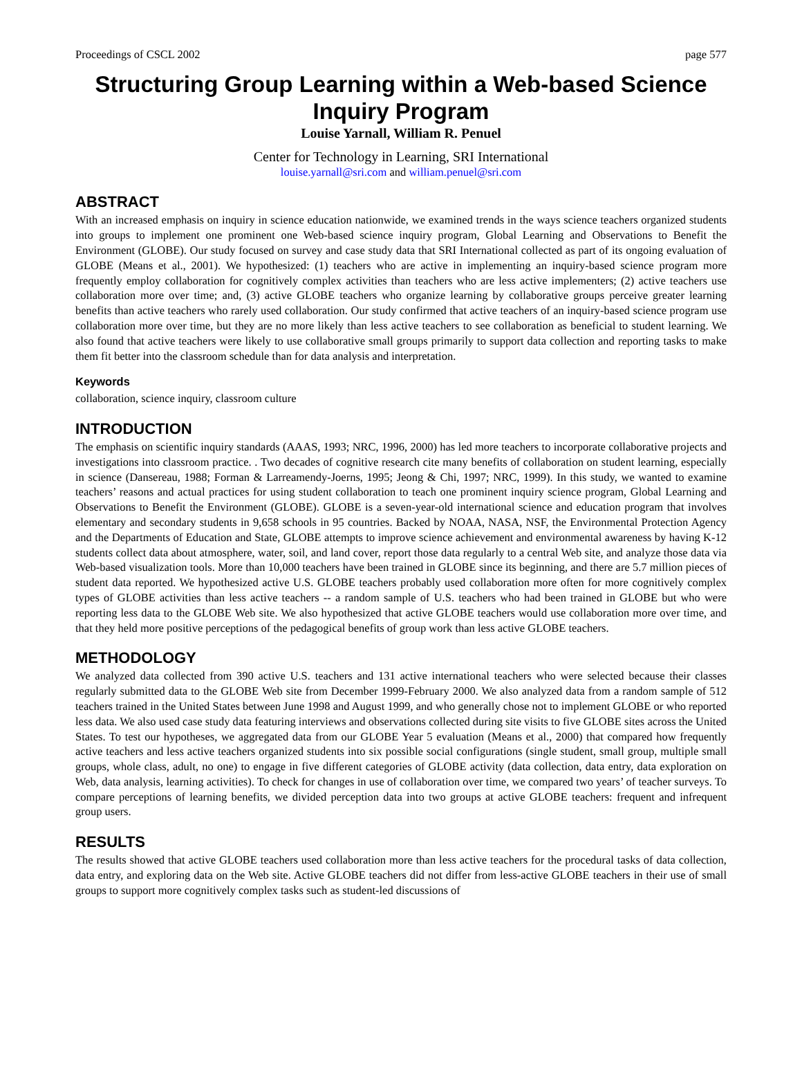Proceedings of CSCL 2002 page 577
Structuring Group Learning within a Web-based Science Inquiry Program
Louise Yarnall, William R. Penuel
Center for Technology in Learning, SRI International
louise.yarnall@sri.com and william.penuel@sri.com
ABSTRACT
With an increased emphasis on inquiry in science education nationwide, we examined trends in the ways science teachers organized students into groups to implement one prominent one Web-based science inquiry program, Global Learning and Observations to Benefit the Environment (GLOBE). Our study focused on survey and case study data that SRI International collected as part of its ongoing evaluation of GLOBE (Means et al., 2001). We hypothesized: (1) teachers who are active in implementing an inquiry-based science program more frequently employ collaboration for cognitively complex activities than teachers who are less active implementers; (2) active teachers use collaboration more over time; and, (3) active GLOBE teachers who organize learning by collaborative groups perceive greater learning benefits than active teachers who rarely used collaboration. Our study confirmed that active teachers of an inquiry-based science program use collaboration more over time, but they are no more likely than less active teachers to see collaboration as beneficial to student learning. We also found that active teachers were likely to use collaborative small groups primarily to support data collection and reporting tasks to make them fit better into the classroom schedule than for data analysis and interpretation.
Keywords
collaboration, science inquiry, classroom culture
INTRODUCTION
The emphasis on scientific inquiry standards (AAAS, 1993; NRC, 1996, 2000) has led more teachers to incorporate collaborative projects and investigations into classroom practice. . Two decades of cognitive research cite many benefits of collaboration on student learning, especially in science (Dansereau, 1988; Forman & Larreamendy-Joerns, 1995; Jeong & Chi, 1997; NRC, 1999). In this study, we wanted to examine teachers’ reasons and actual practices for using student collaboration to teach one prominent inquiry science program, Global Learning and Observations to Benefit the Environment (GLOBE). GLOBE is a seven-year-old international science and education program that involves elementary and secondary students in 9,658 schools in 95 countries. Backed by NOAA, NASA, NSF, the Environmental Protection Agency and the Departments of Education and State, GLOBE attempts to improve science achievement and environmental awareness by having K-12 students collect data about atmosphere, water, soil, and land cover, report those data regularly to a central Web site, and analyze those data via Web-based visualization tools. More than 10,000 teachers have been trained in GLOBE since its beginning, and there are 5.7 million pieces of student data reported. We hypothesized active U.S. GLOBE teachers probably used collaboration more often for more cognitively complex types of GLOBE activities than less active teachers -- a random sample of U.S. teachers who had been trained in GLOBE but who were reporting less data to the GLOBE Web site. We also hypothesized that active GLOBE teachers would use collaboration more over time, and that they held more positive perceptions of the pedagogical benefits of group work than less active GLOBE teachers.
METHODOLOGY
We analyzed data collected from 390 active U.S. teachers and 131 active international teachers who were selected because their classes regularly submitted data to the GLOBE Web site from December 1999-February 2000. We also analyzed data from a random sample of 512 teachers trained in the United States between June 1998 and August 1999, and who generally chose not to implement GLOBE or who reported less data. We also used case study data featuring interviews and observations collected during site visits to five GLOBE sites across the United States. To test our hypotheses, we aggregated data from our GLOBE Year 5 evaluation (Means et al., 2000) that compared how frequently active teachers and less active teachers organized students into six possible social configurations (single student, small group, multiple small groups, whole class, adult, no one) to engage in five different categories of GLOBE activity (data collection, data entry, data exploration on Web, data analysis, learning activities). To check for changes in use of collaboration over time, we compared two years’ of teacher surveys. To compare perceptions of learning benefits, we divided perception data into two groups at active GLOBE teachers: frequent and infrequent group users.
RESULTS
The results showed that active GLOBE teachers used collaboration more than less active teachers for the procedural tasks of data collection, data entry, and exploring data on the Web site. Active GLOBE teachers did not differ from less-active GLOBE teachers in their use of small groups to support more cognitively complex tasks such as student-led discussions of